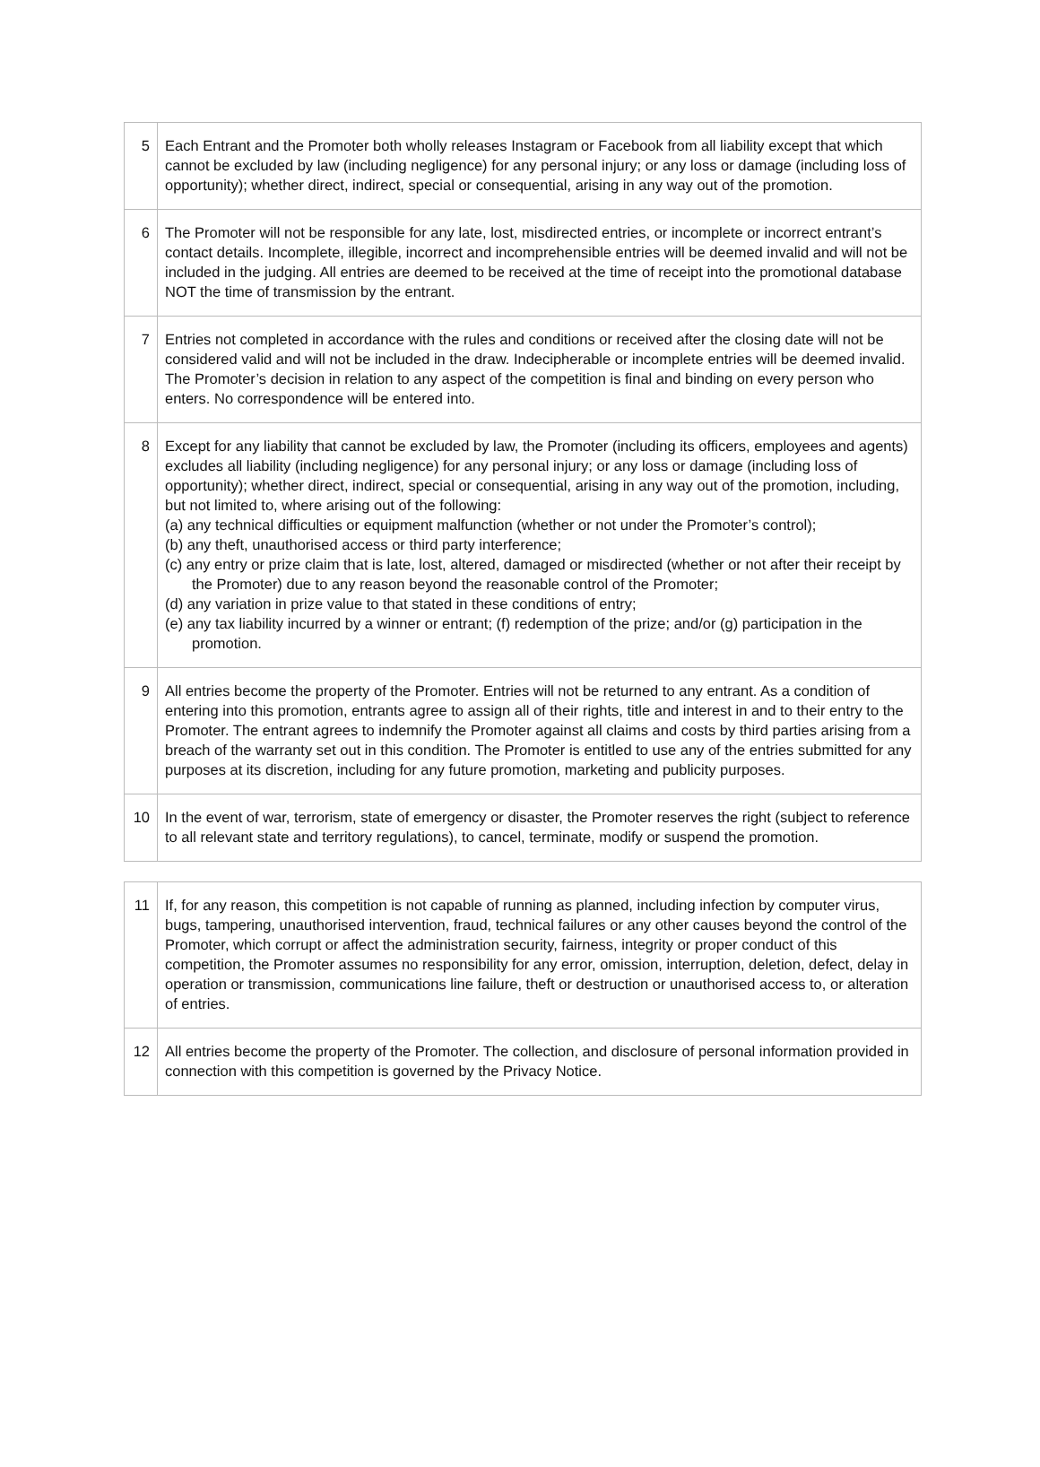| 5 | Each Entrant and the Promoter both wholly releases Instagram or Facebook from all liability except that which cannot be excluded by law (including negligence) for any personal injury; or any loss or damage (including loss of opportunity); whether direct, indirect, special or consequential, arising in any way out of the promotion. |
| 6 | The Promoter will not be responsible for any late, lost, misdirected entries, or incomplete or incorrect entrant’s contact details. Incomplete, illegible, incorrect and incomprehensible entries will be deemed invalid and will not be included in the judging. All entries are deemed to be received at the time of receipt into the promotional database NOT the time of transmission by the entrant. |
| 7 | Entries not completed in accordance with the rules and conditions or received after the closing date will not be considered valid and will not be included in the draw. Indecipherable or incomplete entries will be deemed invalid. The Promoter’s decision in relation to any aspect of the competition is final and binding on every person who enters. No correspondence will be entered into. |
| 8 | Except for any liability that cannot be excluded by law, the Promoter (including its officers, employees and agents) excludes all liability (including negligence) for any personal injury; or any loss or damage (including loss of opportunity); whether direct, indirect, special or consequential, arising in any way out of the promotion, including, but not limited to, where arising out of the following: (a) any technical difficulties or equipment malfunction (whether or not under the Promoter’s control); (b) any theft, unauthorised access or third party interference; (c) any entry or prize claim that is late, lost, altered, damaged or misdirected (whether or not after their receipt by the Promoter) due to any reason beyond the reasonable control of the Promoter; (d) any variation in prize value to that stated in these conditions of entry; (e) any tax liability incurred by a winner or entrant; (f) redemption of the prize; and/or (g) participation in the promotion. |
| 9 | All entries become the property of the Promoter. Entries will not be returned to any entrant. As a condition of entering into this promotion, entrants agree to assign all of their rights, title and interest in and to their entry to the Promoter. The entrant agrees to indemnify the Promoter against all claims and costs by third parties arising from a breach of the warranty set out in this condition. The Promoter is entitled to use any of the entries submitted for any purposes at its discretion, including for any future promotion, marketing and publicity purposes. |
| 10 | In the event of war, terrorism, state of emergency or disaster, the Promoter reserves the right (subject to reference to all relevant state and territory regulations), to cancel, terminate, modify or suspend the promotion. |
| 11 | If, for any reason, this competition is not capable of running as planned, including infection by computer virus, bugs, tampering, unauthorised intervention, fraud, technical failures or any other causes beyond the control of the Promoter, which corrupt or affect the administration security, fairness, integrity or proper conduct of this competition, the Promoter assumes no responsibility for any error, omission, interruption, deletion, defect, delay in operation or transmission, communications line failure, theft or destruction or unauthorised access to, or alteration of entries. |
| 12 | All entries become the property of the Promoter. The collection, and disclosure of personal information provided in connection with this competition is governed by the Privacy Notice. |